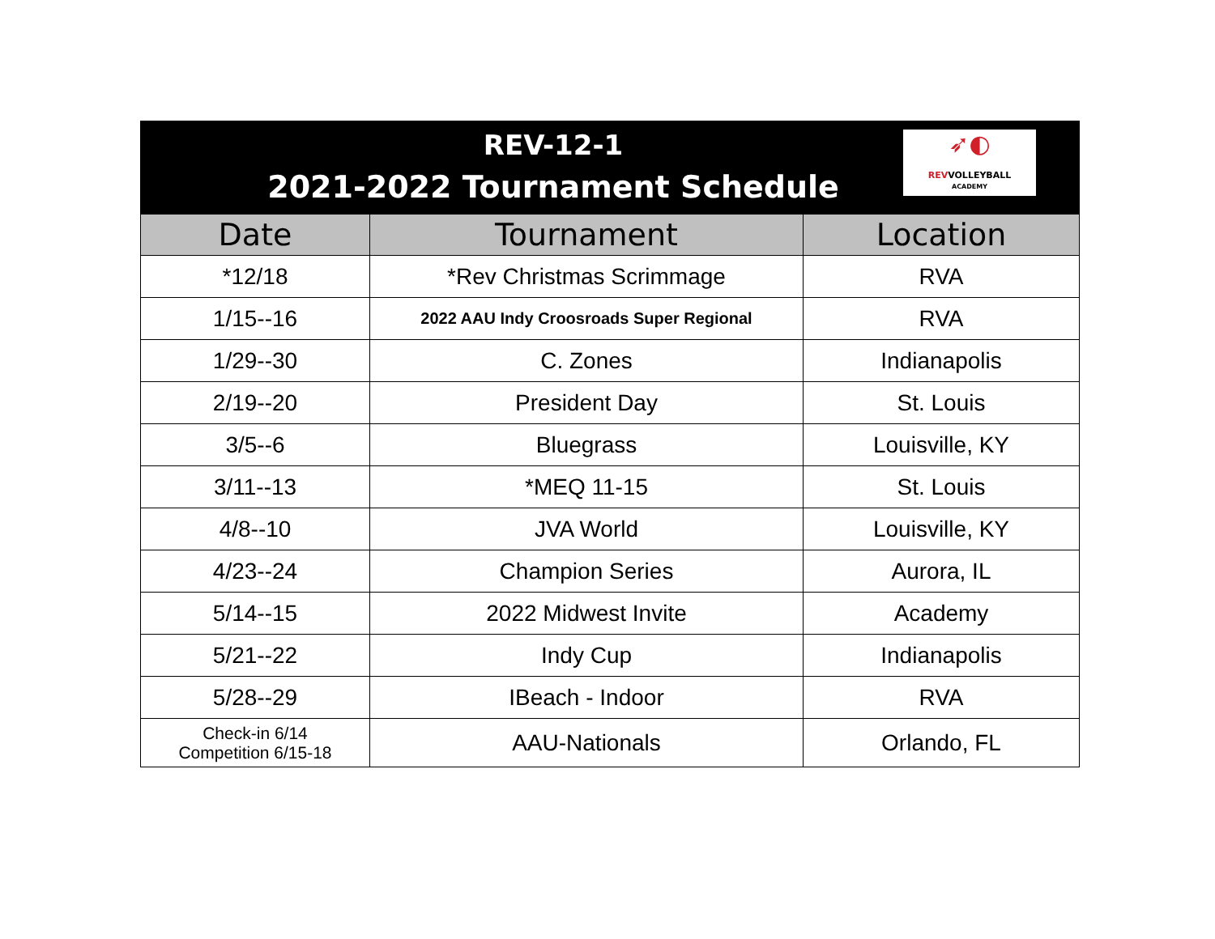REV-12-1
2021-2022 Tournament Schedule
➶◐
REVVOLLEYBALL
ACADEMY
| Date | Tournament | Location |
| --- | --- | --- |
| *12/18 | *Rev Christmas Scrimmage | RVA |
| 1/15--16 | 2022 AAU Indy Croosroads Super Regional | RVA |
| 1/29--30 | C. Zones | Indianapolis |
| 2/19--20 | President Day | St. Louis |
| 3/5--6 | Bluegrass | Louisville, KY |
| 3/11--13 | *MEQ 11-15 | St. Louis |
| 4/8--10 | JVA World | Louisville, KY |
| 4/23--24 | Champion Series | Aurora, IL |
| 5/14--15 | 2022 Midwest Invite | Academy |
| 5/21--22 | Indy Cup | Indianapolis |
| 5/28--29 | IBeach - Indoor | RVA |
| Check-in 6/14 Competition 6/15-18 | AAU-Nationals | Orlando, FL |